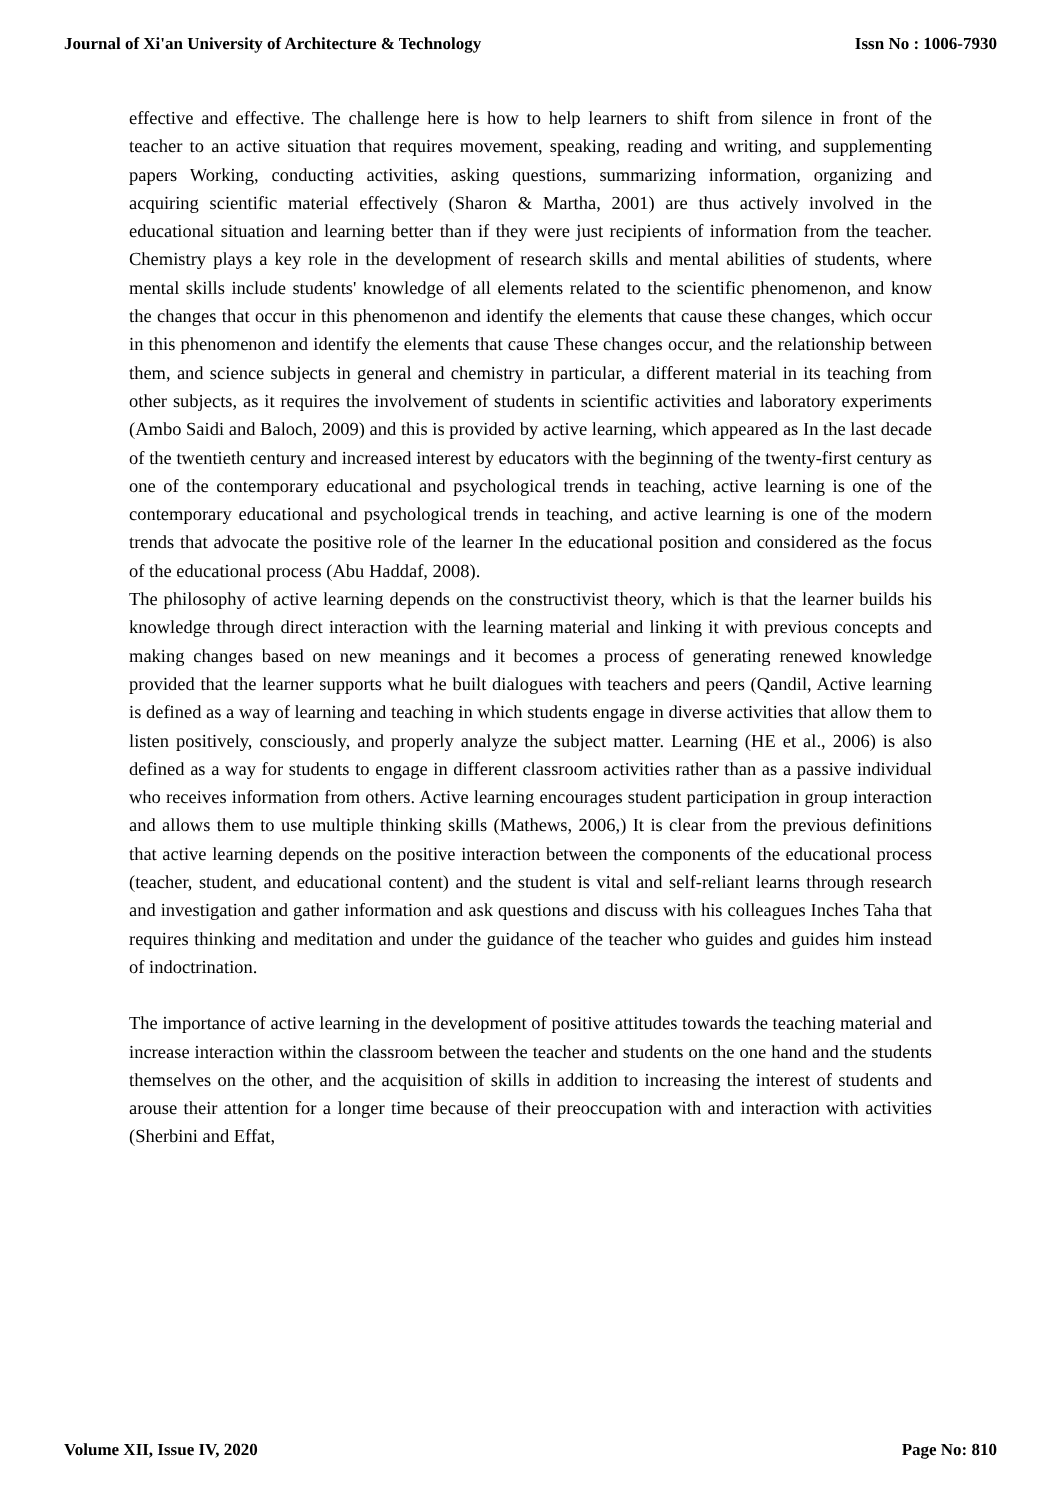Journal of Xi'an University of Architecture & Technology Issn No : 1006-7930
effective and effective. The challenge here is how to help learners to shift from silence in front of the teacher to an active situation that requires movement, speaking, reading and writing, and supplementing papers Working, conducting activities, asking questions, summarizing information, organizing and acquiring scientific material effectively (Sharon & Martha, 2001) are thus actively involved in the educational situation and learning better than if they were just recipients of information from the teacher. Chemistry plays a key role in the development of research skills and mental abilities of students, where mental skills include students' knowledge of all elements related to the scientific phenomenon, and know the changes that occur in this phenomenon and identify the elements that cause these changes, which occur in this phenomenon and identify the elements that cause These changes occur, and the relationship between them, and science subjects in general and chemistry in particular, a different material in its teaching from other subjects, as it requires the involvement of students in scientific activities and laboratory experiments (Ambo Saidi and Baloch, 2009) and this is provided by active learning, which appeared as In the last decade of the twentieth century and increased interest by educators with the beginning of the twenty-first century as one of the contemporary educational and psychological trends in teaching, active learning is one of the contemporary educational and psychological trends in teaching, and active learning is one of the modern trends that advocate the positive role of the learner In the educational position and considered as the focus of the educational process (Abu Haddaf, 2008).
The philosophy of active learning depends on the constructivist theory, which is that the learner builds his knowledge through direct interaction with the learning material and linking it with previous concepts and making changes based on new meanings and it becomes a process of generating renewed knowledge provided that the learner supports what he built dialogues with teachers and peers (Qandil, Active learning is defined as a way of learning and teaching in which students engage in diverse activities that allow them to listen positively, consciously, and properly analyze the subject matter. Learning (HE et al., 2006) is also defined as a way for students to engage in different classroom activities rather than as a passive individual who receives information from others. Active learning encourages student participation in group interaction and allows them to use multiple thinking skills (Mathews, 2006,) It is clear from the previous definitions that active learning depends on the positive interaction between the components of the educational process (teacher, student, and educational content) and the student is vital and self-reliant learns through research and investigation and gather information and ask questions and discuss with his colleagues Inches Taha that requires thinking and meditation and under the guidance of the teacher who guides and guides him instead of indoctrination.
The importance of active learning in the development of positive attitudes towards the teaching material and increase interaction within the classroom between the teacher and students on the one hand and the students themselves on the other, and the acquisition of skills in addition to increasing the interest of students and arouse their attention for a longer time because of their preoccupation with and interaction with activities (Sherbini and Effat,
Volume XII, Issue IV, 2020 Page No: 810